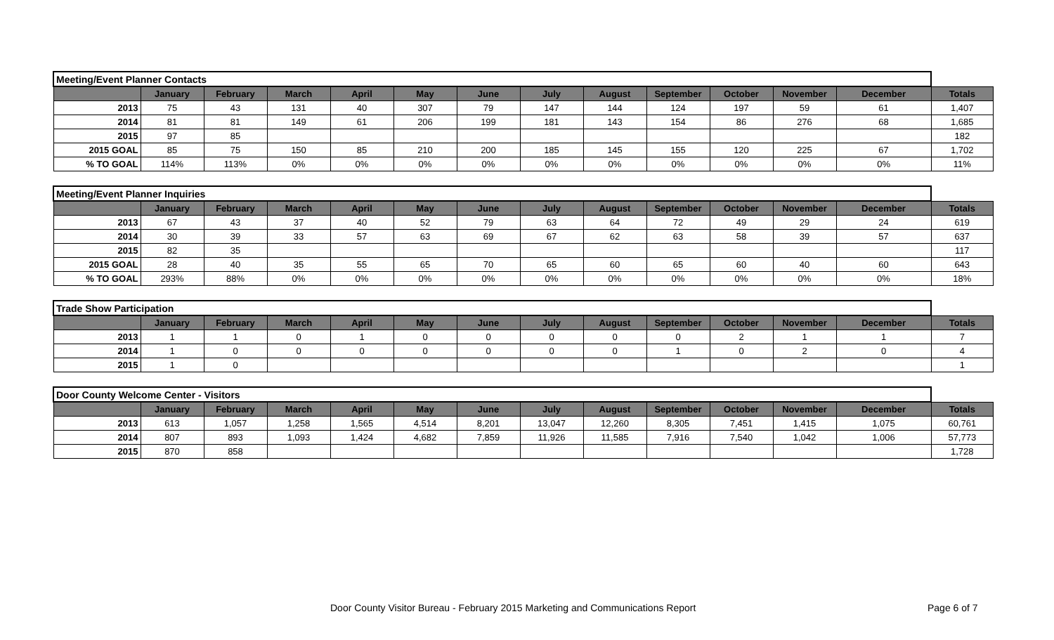| Meeting/Event Planner Contacts | | | | | | | | | | | | | |
| | January | February | March | April | May | June | July | August | September | October | November | December | Totals |
| 2013 | 75 | 43 | 131 | 40 | 307 | 79 | 147 | 144 | 124 | 197 | 59 | 61 | 1,407 |
| 2014 | 81 | 81 | 149 | 61 | 206 | 199 | 181 | 143 | 154 | 86 | 276 | 68 | 1,685 |
| 2015 | 97 | 85 | | | | | | | | | | | 182 |
| 2015 GOAL | 85 | 75 | 150 | 85 | 210 | 200 | 185 | 145 | 155 | 120 | 225 | 67 | 1,702 |
| % TO GOAL | 114% | 113% | 0% | 0% | 0% | 0% | 0% | 0% | 0% | 0% | 0% | 0% | 11% |
| Meeting/Event Planner Inquiries | | | | | | | | | | | | | |
| | January | February | March | April | May | June | July | August | September | October | November | December | Totals |
| 2013 | 67 | 43 | 37 | 40 | 52 | 79 | 63 | 64 | 72 | 49 | 29 | 24 | 619 |
| 2014 | 30 | 39 | 33 | 57 | 63 | 69 | 67 | 62 | 63 | 58 | 39 | 57 | 637 |
| 2015 | 82 | 35 | | | | | | | | | | | 117 |
| 2015 GOAL | 28 | 40 | 35 | 55 | 65 | 70 | 65 | 60 | 65 | 60 | 40 | 60 | 643 |
| % TO GOAL | 293% | 88% | 0% | 0% | 0% | 0% | 0% | 0% | 0% | 0% | 0% | 0% | 18% |
| Trade Show Participation | | | | | | | | | | | | | |
| | January | February | March | April | May | June | July | August | September | October | November | December | Totals |
| 2013 | 1 | 1 | 0 | 1 | 0 | 0 | 0 | 0 | 0 | 2 | 1 | 1 | 7 |
| 2014 | 1 | 0 | 0 | 0 | 0 | 0 | 0 | 0 | 1 | 0 | 2 | 0 | 4 |
| 2015 | 1 | 0 | | | | | | | | | | | 1 |
| Door County Welcome Center - Visitors | | | | | | | | | | | | | |
| | January | February | March | April | May | June | July | August | September | October | November | December | Totals |
| 2013 | 613 | 1,057 | 1,258 | 1,565 | 4,514 | 8,201 | 13,047 | 12,260 | 8,305 | 7,451 | 1,415 | 1,075 | 60,761 |
| 2014 | 807 | 893 | 1,093 | 1,424 | 4,682 | 7,859 | 11,926 | 11,585 | 7,916 | 7,540 | 1,042 | 1,006 | 57,773 |
| 2015 | 870 | 858 | | | | | | | | | | | 1,728 |
Door County Visitor Bureau - February 2015 Marketing and Communications Report Page 6 of 7